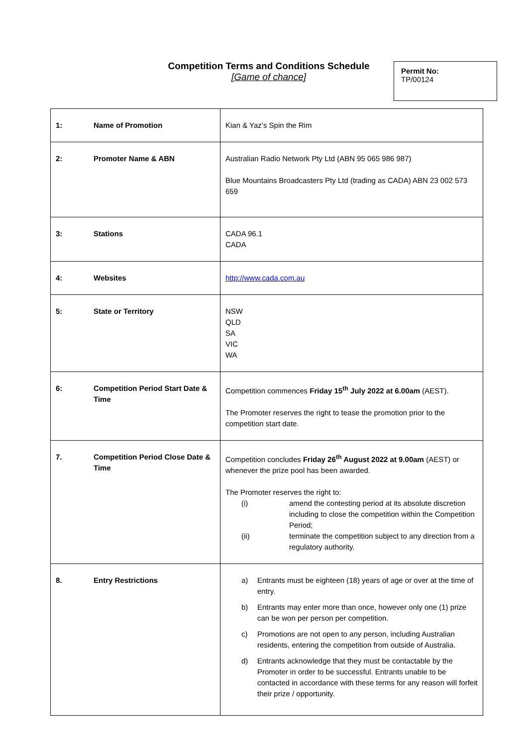Competition Terms and Conditions Schedule
[Game of chance]
Permit No:
TP/00124
| 1: Name of Promotion | Kian & Yaz’s Spin the Rim |
| 2: Promoter Name & ABN | Australian Radio Network Pty Ltd (ABN 95 065 986 987) Blue Mountains Broadcasters Pty Ltd (trading as CADA) ABN 23 002 573 659 |
| 3: Stations | CADA 96.1 CADA |
| 4: Websites | http://www.cada.com.au |
| 5: State or Territory | NSW QLD SA VIC WA |
| 6: Competition Period Start Date & Time | Competition commences Friday 15<sup>th</sup> July 2022 at 6.00am (AEST). The Promoter reserves the right to tease the promotion prior to the competition start date. |
| 7. Competition Period Close Date & Time | Competition concludes Friday 26<sup>th</sup> August 2022 at 9.00am (AEST) or whenever the prize pool has been awarded. The Promoter reserves the right to: (i) amend the contesting period at its absolute discretion including to close the competition within the Competition Period; (ii) terminate the competition subject to any direction from a regulatory authority. |
| 8. Entry Restrictions | a) Entrants must be eighteen (18) years of age or over at the time of entry. b) Entrants may enter more than once, however only one (1) prize can be won per person per competition. c) Promotions are not open to any person, including Australian residents, entering the competition from outside of Australia. d) Entrants acknowledge that they must be contactable by the Promoter in order to be successful. Entrants unable to be contacted in accordance with these terms for any reason will forfeit their prize / opportunity. |